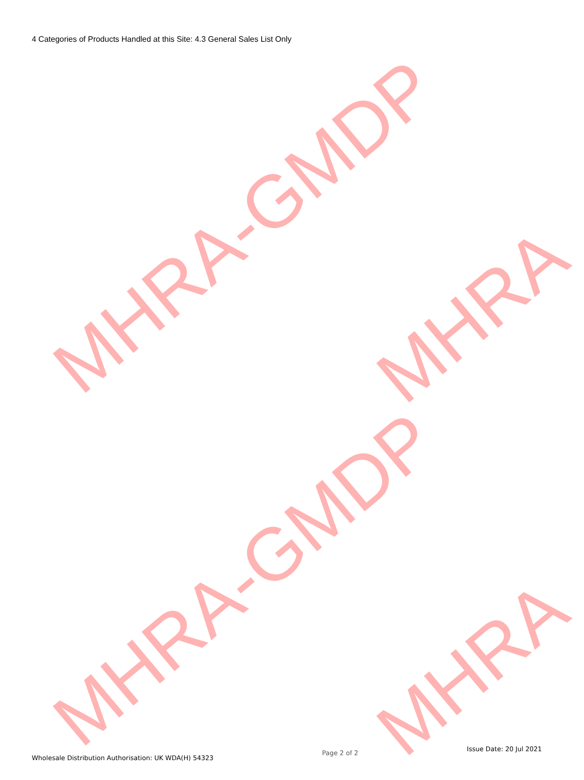MHRA-GMDP
MHRA
MHRA-GMDP
MHRA
4 Categories of Products Handled at this Site: 4.3 General Sales List Only
Wholesale Distribution Authorisation: UK WDA(H) 54323
Page 2 of 2
Issue Date: 20 Jul 2021